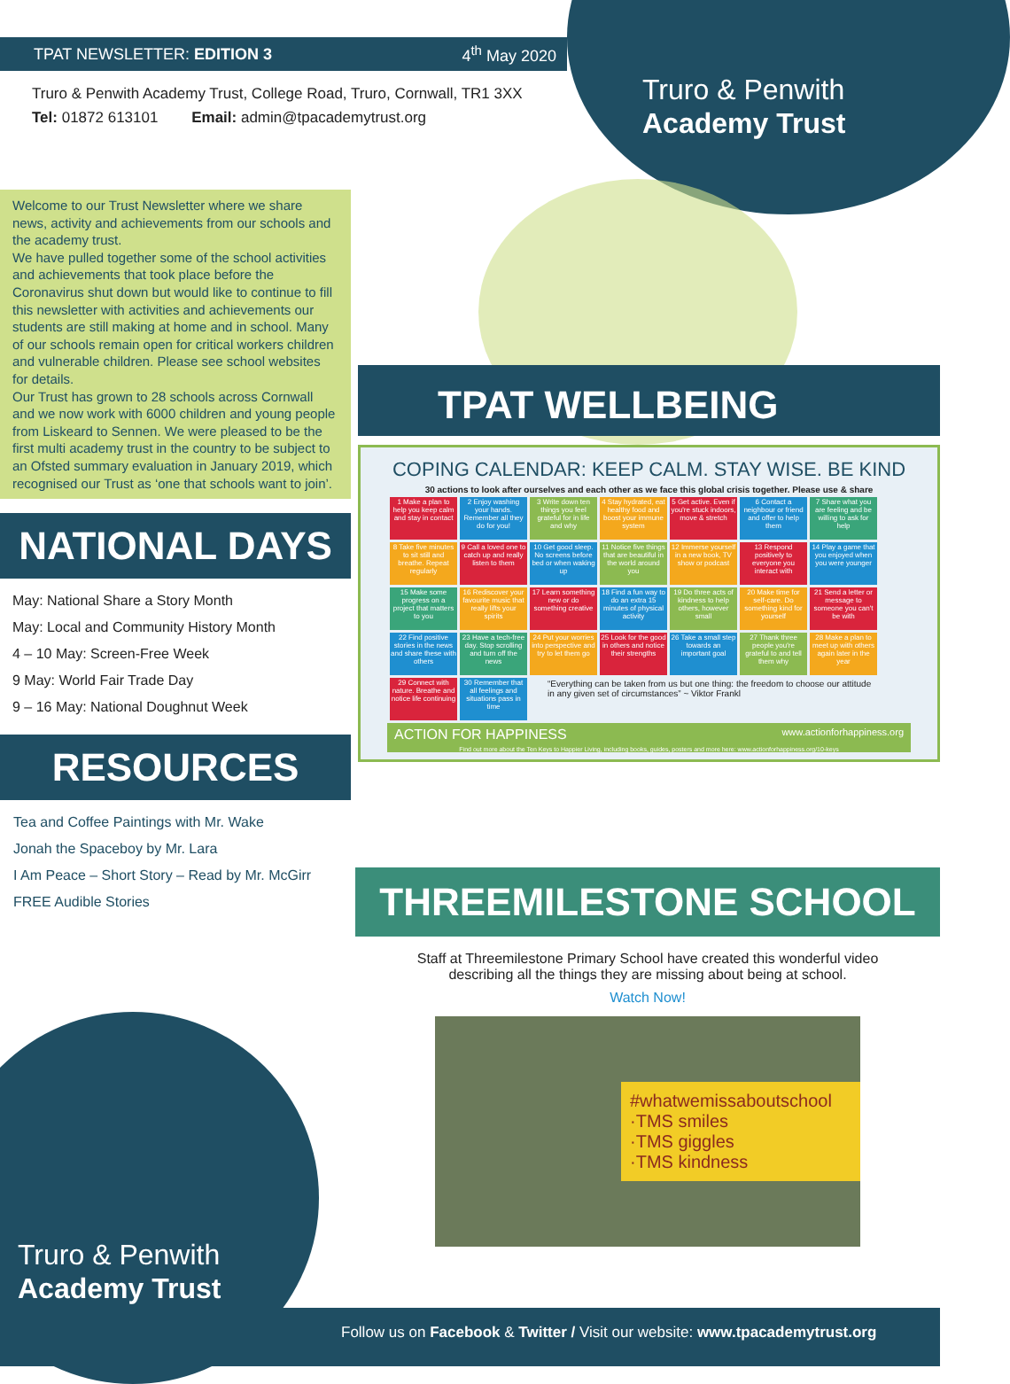TPAT NEWSLETTER: EDITION 3 4<sup>th</sup> May 2020
Truro & Penwith Academy Trust, College Road, Truro, Cornwall, TR1 3XX
Tel: 01872 613101 Email: admin@tpacademytrust.org
Truro & Penwith
Academy Trust
Welcome to our Trust Newsletter where we share news, activity and achievements from our schools and the academy trust.
We have pulled together some of the school activities and achievements that took place before the Coronavirus shut down but would like to continue to fill this newsletter with activities and achievements our students are still making at home and in school. Many of our schools remain open for critical workers children and vulnerable children. Please see school websites for details.
Our Trust has grown to 28 schools across Cornwall and we now work with 6000 children and young people from Liskeard to Sennen. We were pleased to be the first multi academy trust in the country to be subject to an Ofsted summary evaluation in January 2019, which recognised our Trust as ‘one that schools want to join’.
NATIONAL DAYS
May: National Share a Story Month
May: Local and Community History Month
4 – 10 May: Screen-Free Week
9 May: World Fair Trade Day
9 – 16 May: National Doughnut Week
RESOURCES
Tea and Coffee Paintings with Mr. Wake
Jonah the Spaceboy by Mr. Lara
I Am Peace – Short Story – Read by Mr. McGirr
FREE Audible Stories
TPAT WELLBEING
COPING CALENDAR: KEEP CALM. STAY WISE. BE KIND
30 actions to look after ourselves and each other as we face this global crisis together. Please use & share
| 1 Make a plan to help you keep calm and stay in contact | 2 Enjoy washing your hands. Remember all they do for you! | 3 Write down ten things you feel grateful for in life and why | 4 Stay hydrated, eat healthy food and boost your immune system | 5 Get active. Even if you're stuck indoors, move & stretch | 6 Contact a neighbour or friend and offer to help them | 7 Share what you are feeling and be willing to ask for help |
| 8 Take five minutes to sit still and breathe. Repeat regularly | 9 Call a loved one to catch up and really listen to them | 10 Get good sleep. No screens before bed or when waking up | 11 Notice five things that are beautiful in the world around you | 12 Immerse yourself in a new book, TV show or podcast | 13 Respond positively to everyone you interact with | 14 Play a game that you enjoyed when you were younger |
| 15 Make some progress on a project that matters to you | 16 Rediscover your favourite music that really lifts your spirits | 17 Learn something new or do something creative | 18 Find a fun way to do an extra 15 minutes of physical activity | 19 Do three acts of kindness to help others, however small | 20 Make time for self-care. Do something kind for yourself | 21 Send a letter or message to someone you can't be with |
| 22 Find positive stories in the news and share these with others | 23 Have a tech-free day. Stop scrolling and turn off the news | 24 Put your worries into perspective and try to let them go | 25 Look for the good in others and notice their strengths | 26 Take a small step towards an important goal | 27 Thank three people you're grateful to and tell them why | 28 Make a plan to meet up with others again later in the year |
| 29 Connect with nature. Breathe and notice life continuing | 30 Remember that all feelings and situations pass in time | “Everything can be taken from us but one thing: the freedom to choose our attitude in any given set of circumstances” ~ Viktor Frankl | | | | |
ACTION FOR HAPPINESS www.actionforhappiness.org
Find out more about the Ten Keys to Happier Living, including books, guides, posters and more here: www.actionforhappiness.org/10-keys
THREEMILESTONE SCHOOL
Staff at Threemilestone Primary School have created this wonderful video describing all the things they are missing about being at school.
Watch Now!
#whatwemissaboutschool
·TMS smiles
·TMS giggles
·TMS kindness
Truro & Penwith
Academy Trust
Follow us on Facebook & Twitter / Visit our website: www.tpacademytrust.org